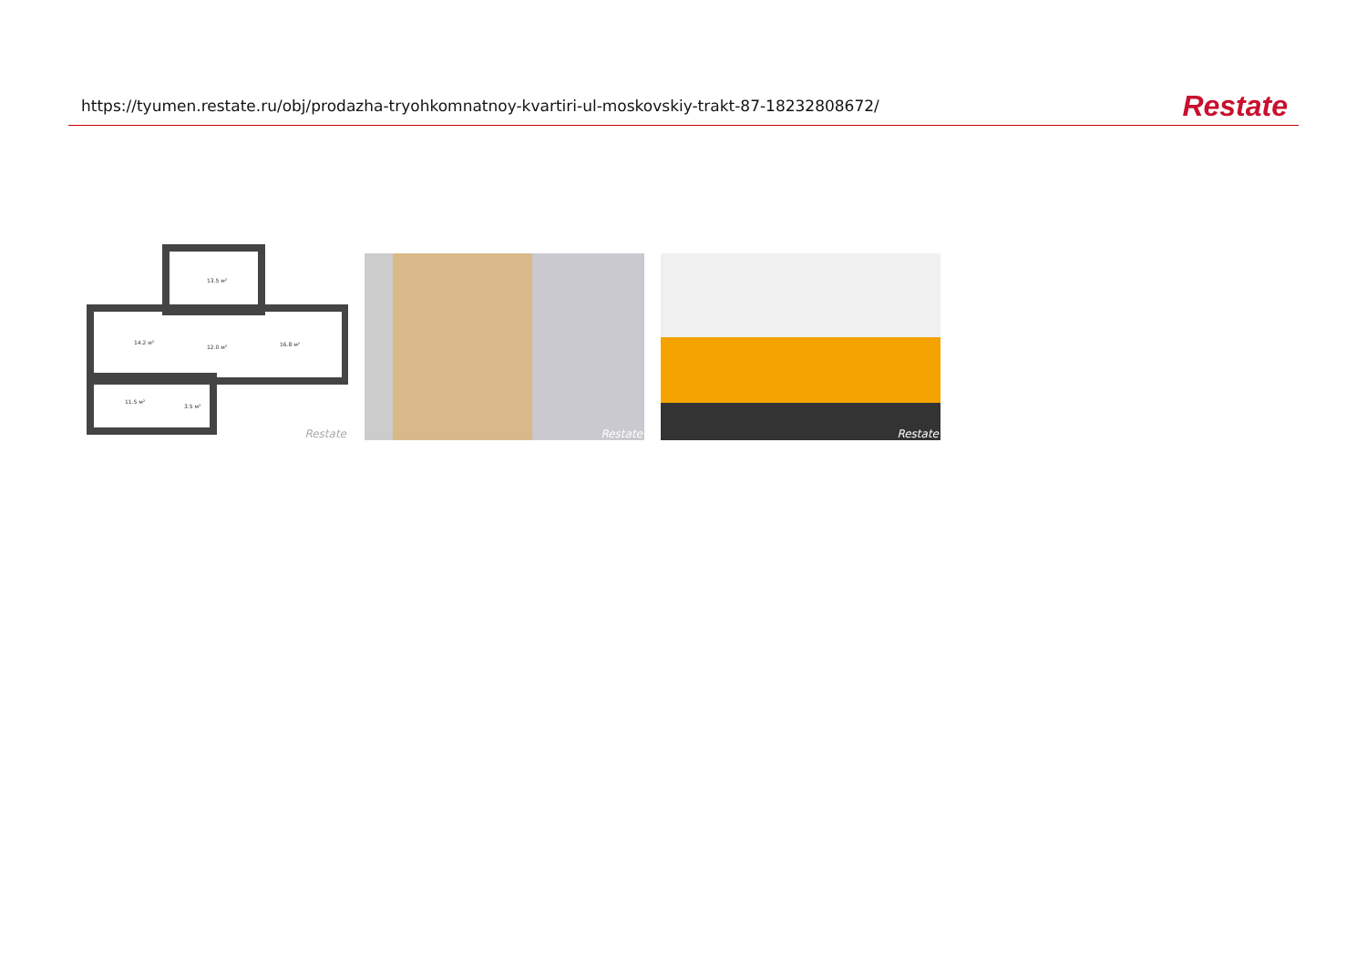https://tyumen.restate.ru/obj/prodazha-tryohkomnatnoy-kvartiri-ul-moskovskiy-trakt-87-18232808672/
Restate
13.5 м²
14.2 м²
12.0 м²
16.8 м²
11.5 м²
3.5 м²
Restate
Restate
Restate